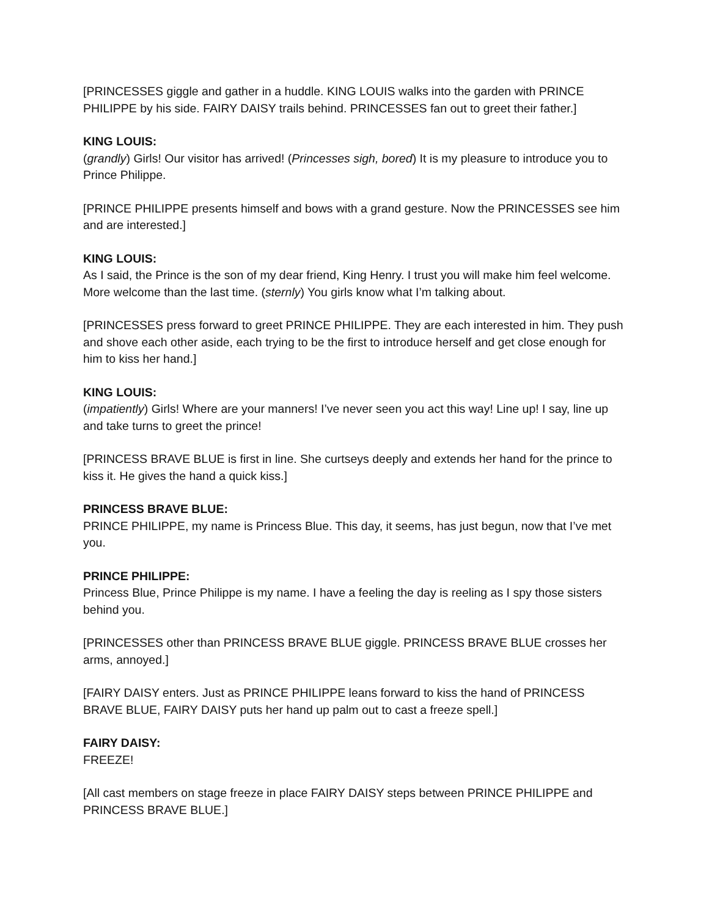[PRINCESSES giggle and gather in a huddle. KING LOUIS walks into the garden with PRINCE PHILIPPE by his side. FAIRY DAISY trails behind. PRINCESSES fan out to greet their father.]
KING LOUIS:
(grandly) Girls! Our visitor has arrived! (Princesses sigh, bored) It is my pleasure to introduce you to Prince Philippe.
[PRINCE PHILIPPE presents himself and bows with a grand gesture. Now the PRINCESSES see him and are interested.]
KING LOUIS:
As I said, the Prince is the son of my dear friend, King Henry. I trust you will make him feel welcome. More welcome than the last time. (sternly) You girls know what I’m talking about.
[PRINCESSES press forward to greet PRINCE PHILIPPE. They are each interested in him. They push and shove each other aside, each trying to be the first to introduce herself and get close enough for him to kiss her hand.]
KING LOUIS:
(impatiently) Girls! Where are your manners! I’ve never seen you act this way! Line up! I say, line up and take turns to greet the prince!
[PRINCESS BRAVE BLUE is first in line. She curtseys deeply and extends her hand for the prince to kiss it. He gives the hand a quick kiss.]
PRINCESS BRAVE BLUE:
PRINCE PHILIPPE, my name is Princess Blue. This day, it seems, has just begun, now that I’ve met you.
PRINCE PHILIPPE:
Princess Blue, Prince Philippe is my name. I have a feeling the day is reeling as I spy those sisters behind you.
[PRINCESSES other than PRINCESS BRAVE BLUE giggle. PRINCESS BRAVE BLUE crosses her arms, annoyed.]
[FAIRY DAISY enters. Just as PRINCE PHILIPPE leans forward to kiss the hand of PRINCESS BRAVE BLUE, FAIRY DAISY puts her hand up palm out to cast a freeze spell.]
FAIRY DAISY:
FREEZE!
[All cast members on stage freeze in place FAIRY DAISY steps between PRINCE PHILIPPE and PRINCESS BRAVE BLUE.]